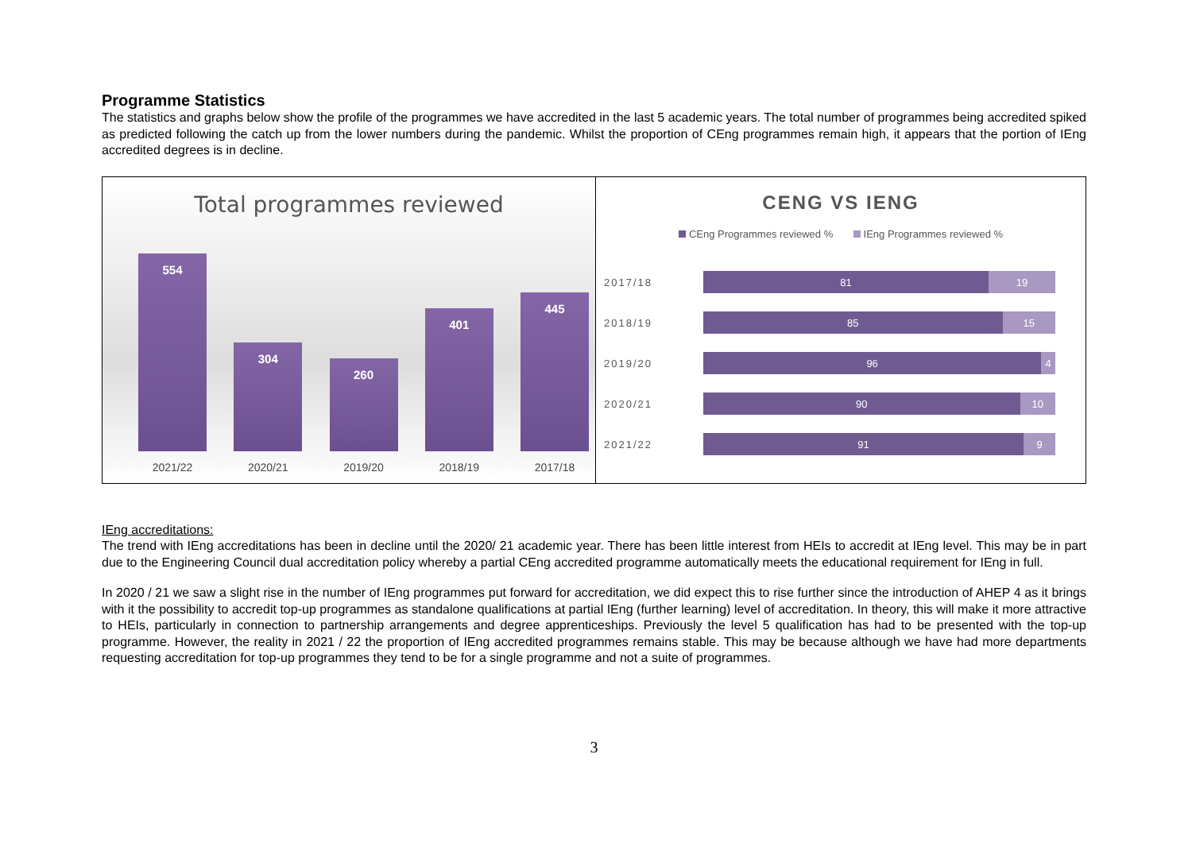Programme Statistics
The statistics and graphs below show the profile of the programmes we have accredited in the last 5 academic years. The total number of programmes being accredited spiked as predicted following the catch up from the lower numbers during the pandemic. Whilst the proportion of CEng programmes remain high, it appears that the portion of IEng accredited degrees is in decline.
Total programmes reviewed
554
304
260
401
445
2021/22 2020/21 2019/20 2018/19 2017/18
CENG VS IENG
CEng Programmes reviewed % IEng Programmes reviewed %
2017/18
81 19
2018/19
85 15
2019/20
96 4
2020/21
90 10
2021/22
91 9
IEng accreditations:
The trend with IEng accreditations has been in decline until the 2020/ 21 academic year. There has been little interest from HEIs to accredit at IEng level. This may be in part due to the Engineering Council dual accreditation policy whereby a partial CEng accredited programme automatically meets the educational requirement for IEng in full.
In 2020 / 21 we saw a slight rise in the number of IEng programmes put forward for accreditation, we did expect this to rise further since the introduction of AHEP 4 as it brings with it the possibility to accredit top-up programmes as standalone qualifications at partial IEng (further learning) level of accreditation. In theory, this will make it more attractive to HEIs, particularly in connection to partnership arrangements and degree apprenticeships. Previously the level 5 qualification has had to be presented with the top-up programme. However, the reality in 2021 / 22 the proportion of IEng accredited programmes remains stable. This may be because although we have had more departments requesting accreditation for top-up programmes they tend to be for a single programme and not a suite of programmes.
3